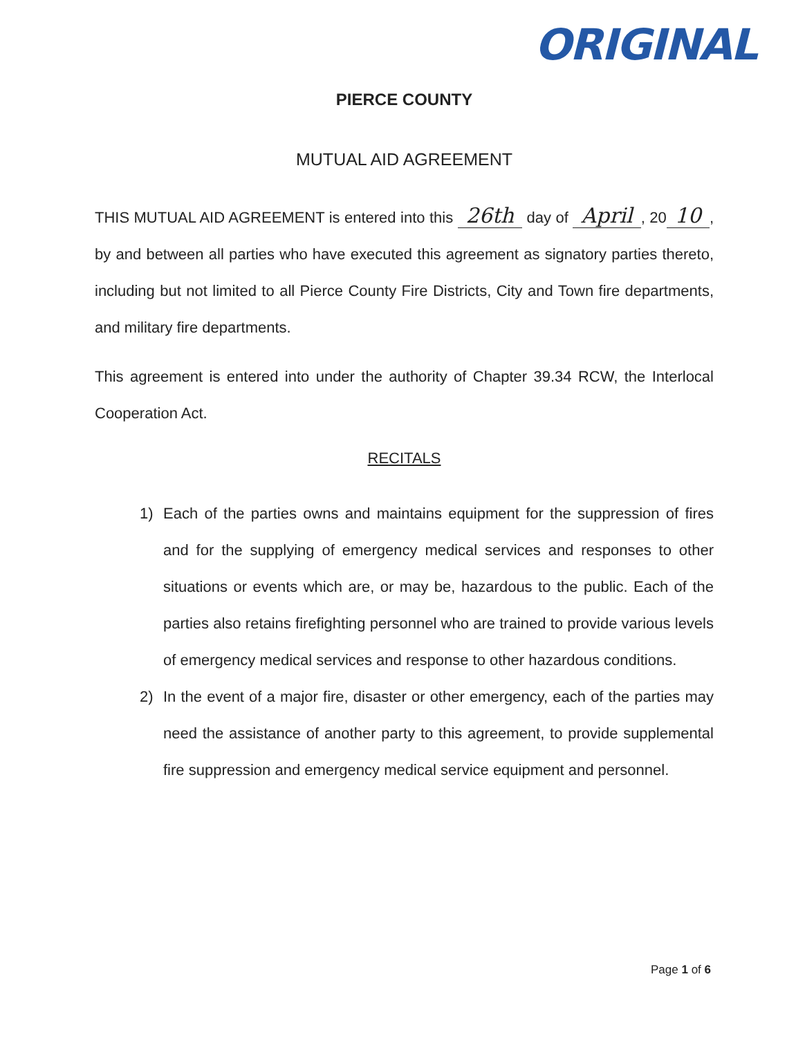ORIGINAL
PIERCE COUNTY
MUTUAL AID AGREEMENT
THIS MUTUAL AID AGREEMENT is entered into this 26th day of April, 20 10, by and between all parties who have executed this agreement as signatory parties thereto, including but not limited to all Pierce County Fire Districts, City and Town fire departments, and military fire departments.
This agreement is entered into under the authority of Chapter 39.34 RCW, the Interlocal Cooperation Act.
RECITALS
1) Each of the parties owns and maintains equipment for the suppression of fires and for the supplying of emergency medical services and responses to other situations or events which are, or may be, hazardous to the public. Each of the parties also retains firefighting personnel who are trained to provide various levels of emergency medical services and response to other hazardous conditions.
2) In the event of a major fire, disaster or other emergency, each of the parties may need the assistance of another party to this agreement, to provide supplemental fire suppression and emergency medical service equipment and personnel.
Page 1 of 6